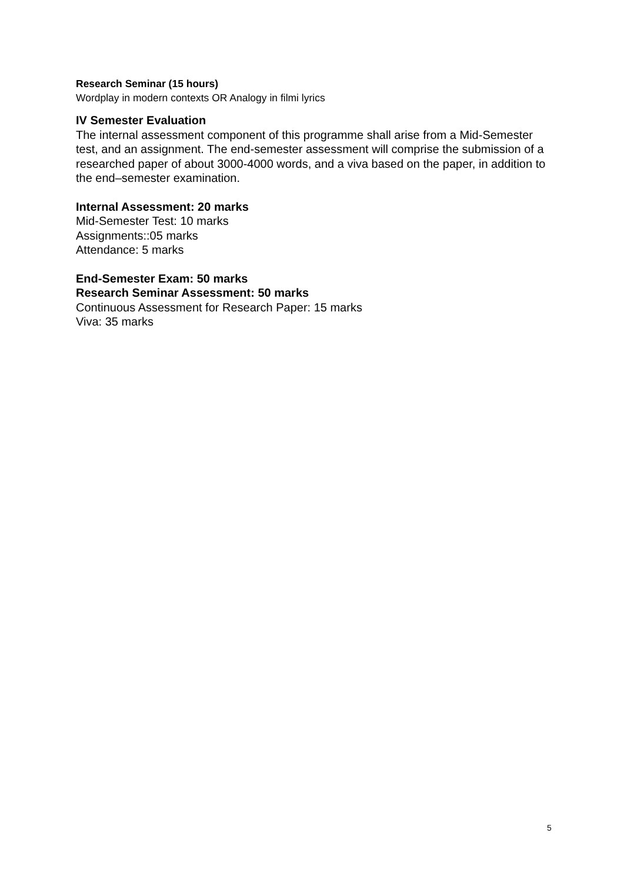Research Seminar (15 hours)
Wordplay in modern contexts OR Analogy in filmi lyrics
IV Semester Evaluation
The internal assessment component of this programme shall arise from a Mid-Semester test, and an assignment. The end-semester assessment will comprise the submission of a researched paper of about 3000-4000 words, and a viva based on the paper, in addition to the end–semester examination.
Internal Assessment: 20 marks
Mid-Semester Test: 10 marks
Assignments::05 marks
Attendance: 5 marks
End-Semester Exam: 50 marks
Research Seminar Assessment: 50 marks
Continuous Assessment for Research Paper: 15 marks
Viva: 35 marks
5